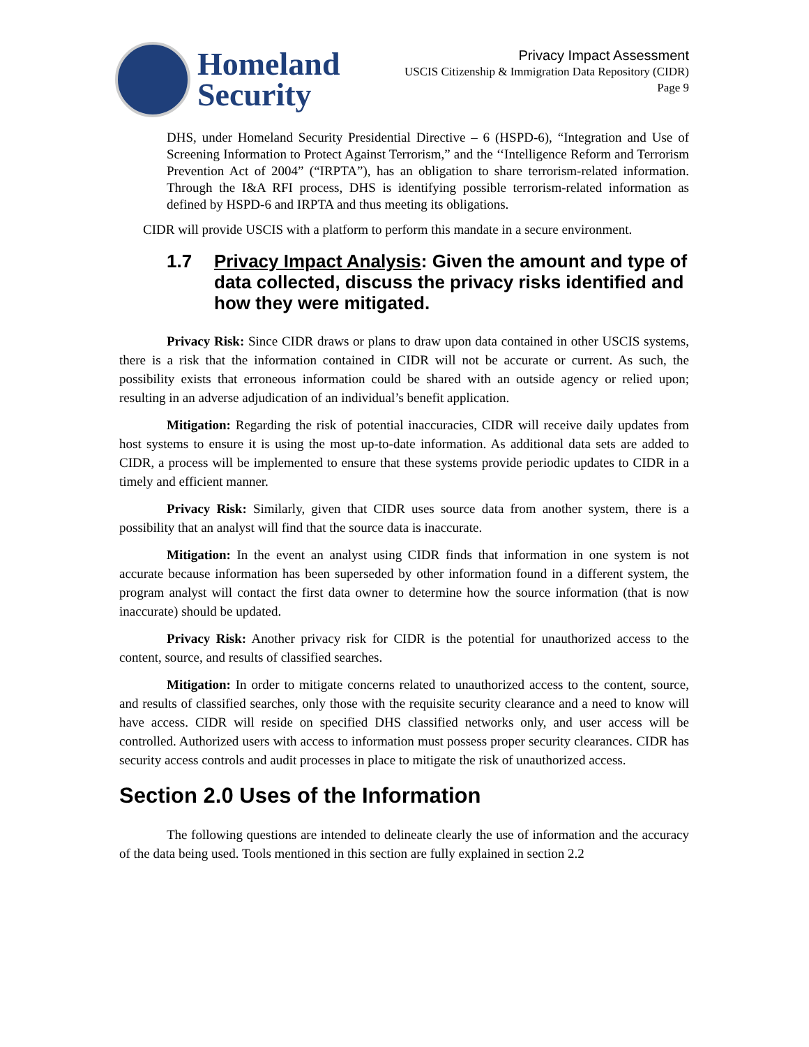Homeland
Security
Privacy Impact Assessment
USCIS Citizenship & Immigration Data Repository (CIDR)
Page 9
DHS, under Homeland Security Presidential Directive – 6 (HSPD-6), “Integration and Use of Screening Information to Protect Against Terrorism,” and the ‘‘Intelligence Reform and Terrorism Prevention Act of 2004” (“IRPTA”), has an obligation to share terrorism-related information. Through the I&A RFI process, DHS is identifying possible terrorism-related information as defined by HSPD-6 and IRPTA and thus meeting its obligations.
CIDR will provide USCIS with a platform to perform this mandate in a secure environment.
1.7 Privacy Impact Analysis: Given the amount and type of data collected, discuss the privacy risks identified and how they were mitigated.
Privacy Risk: Since CIDR draws or plans to draw upon data contained in other USCIS systems, there is a risk that the information contained in CIDR will not be accurate or current. As such, the possibility exists that erroneous information could be shared with an outside agency or relied upon; resulting in an adverse adjudication of an individual’s benefit application.
Mitigation: Regarding the risk of potential inaccuracies, CIDR will receive daily updates from host systems to ensure it is using the most up-to-date information. As additional data sets are added to CIDR, a process will be implemented to ensure that these systems provide periodic updates to CIDR in a timely and efficient manner.
Privacy Risk: Similarly, given that CIDR uses source data from another system, there is a possibility that an analyst will find that the source data is inaccurate.
Mitigation: In the event an analyst using CIDR finds that information in one system is not accurate because information has been superseded by other information found in a different system, the program analyst will contact the first data owner to determine how the source information (that is now inaccurate) should be updated.
Privacy Risk: Another privacy risk for CIDR is the potential for unauthorized access to the content, source, and results of classified searches.
Mitigation: In order to mitigate concerns related to unauthorized access to the content, source, and results of classified searches, only those with the requisite security clearance and a need to know will have access. CIDR will reside on specified DHS classified networks only, and user access will be controlled. Authorized users with access to information must possess proper security clearances. CIDR has security access controls and audit processes in place to mitigate the risk of unauthorized access.
Section 2.0 Uses of the Information
The following questions are intended to delineate clearly the use of information and the accuracy of the data being used. Tools mentioned in this section are fully explained in section 2.2